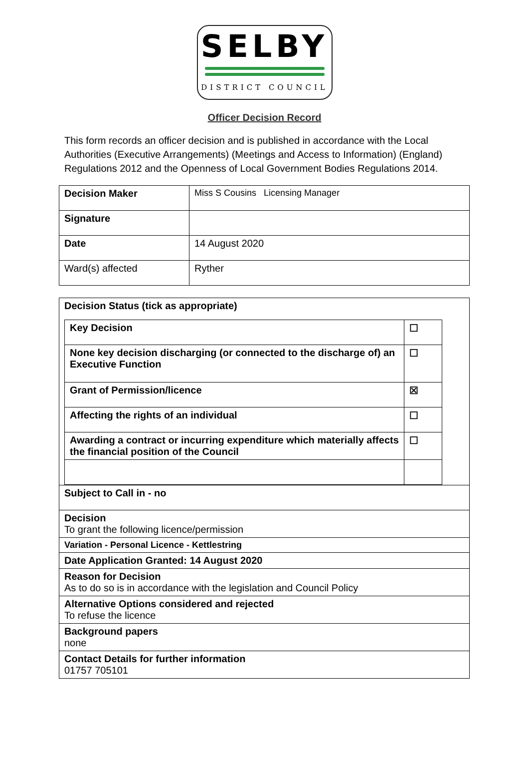SELBY
DISTRICT COUNCIL
Officer Decision Record
This form records an officer decision and is published in accordance with the Local Authorities (Executive Arrangements) (Meetings and Access to Information) (England) Regulations 2012 and the Openness of Local Government Bodies Regulations 2014.
| Decision Maker | Miss S Cousins Licensing Manager |
| Signature | |
| Date | 14 August 2020 |
| Ward(s) affected | Ryther |
| Decision Status (tick as appropriate) / Key Decision / ☐ / / None key decision discharging (or connected to the discharge of) an Executive Function / ☐ / / Grant of Permission/licence / ☒ / / Affecting the rights of an individual / ☐ / / Awarding a contract or incurring expenditure which materially affects the financial position of the Council / ☐ / |
| Subject to Call in - no |
| Decision To grant the following licence/permission |
| Variation - Personal Licence - Kettlestring |
| Date Application Granted: 14 August 2020 |
| Reason for Decision As to do so is in accordance with the legislation and Council Policy |
| Alternative Options considered and rejected To refuse the licence |
| Background papers none |
| Contact Details for further information 01757 705101 |